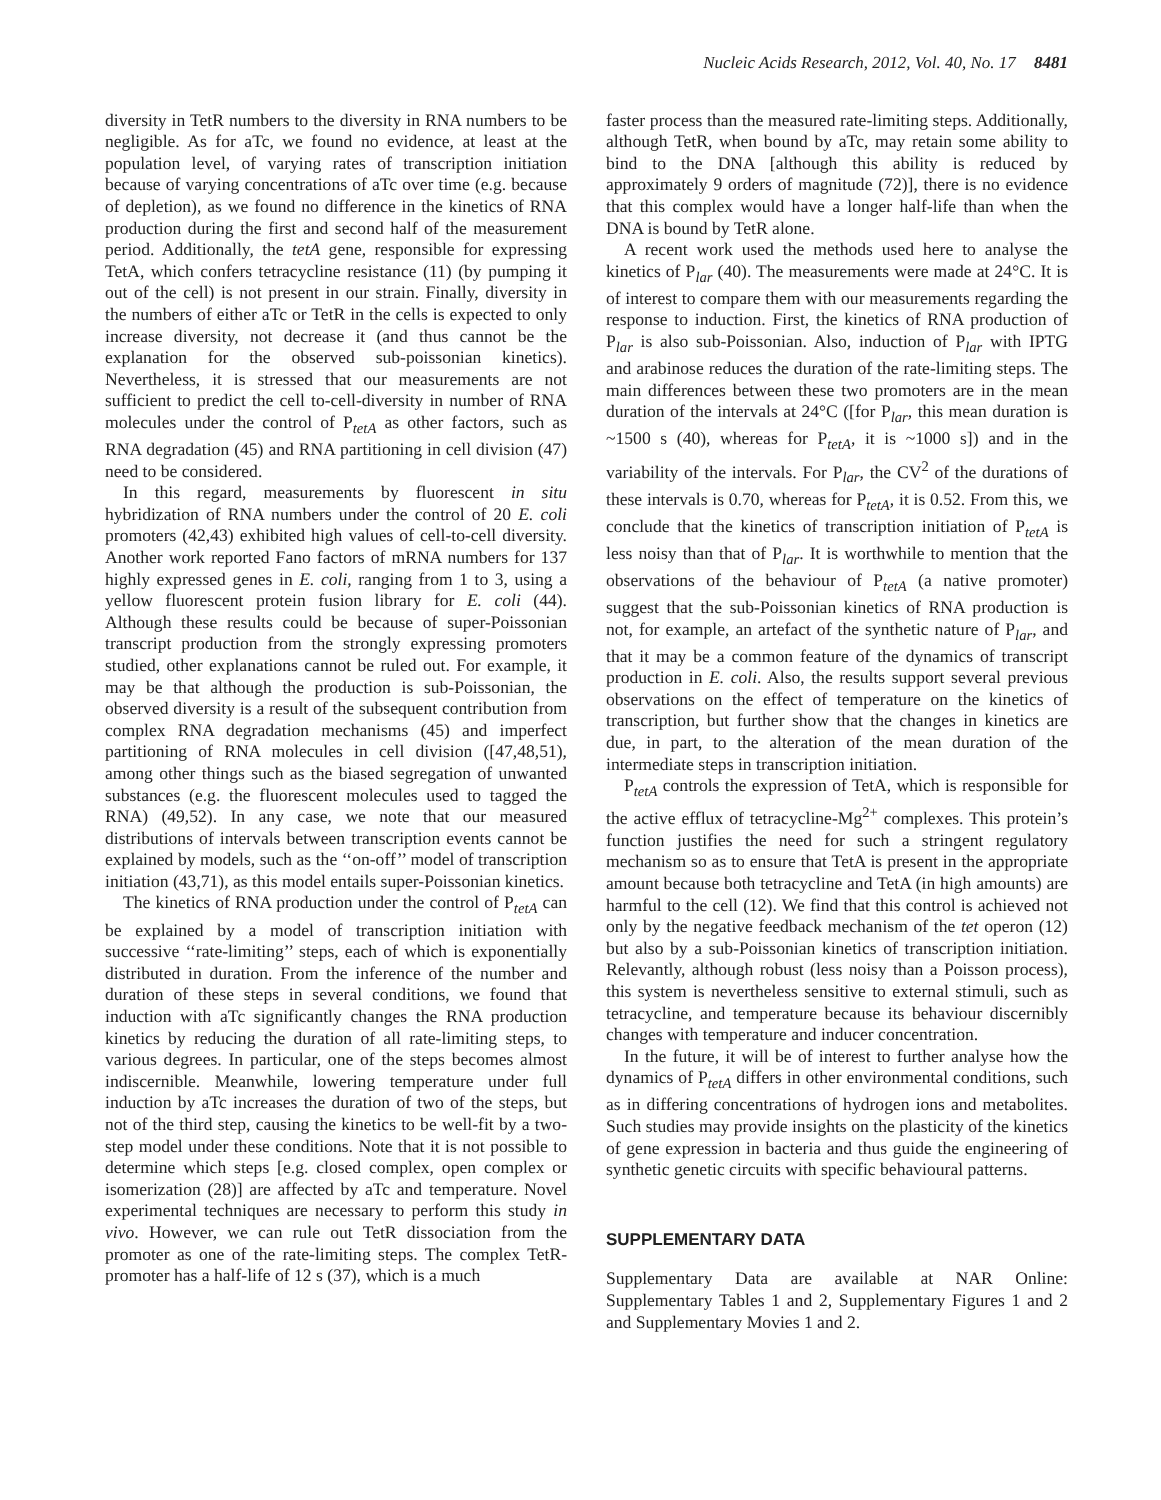Nucleic Acids Research, 2012, Vol. 40, No. 17 8481
diversity in TetR numbers to the diversity in RNA numbers to be negligible. As for aTc, we found no evidence, at least at the population level, of varying rates of transcription initiation because of varying concentrations of aTc over time (e.g. because of depletion), as we found no difference in the kinetics of RNA production during the first and second half of the measurement period. Additionally, the tetA gene, responsible for expressing TetA, which confers tetracycline resistance (11) (by pumping it out of the cell) is not present in our strain. Finally, diversity in the numbers of either aTc or TetR in the cells is expected to only increase diversity, not decrease it (and thus cannot be the explanation for the observed sub-poissonian kinetics). Nevertheless, it is stressed that our measurements are not sufficient to predict the cell to-cell-diversity in number of RNA molecules under the control of P<sub>tetA</sub> as other factors, such as RNA degradation (45) and RNA partitioning in cell division (47) need to be considered.
In this regard, measurements by fluorescent in situ hybridization of RNA numbers under the control of 20 E. coli promoters (42,43) exhibited high values of cell-to-cell diversity. Another work reported Fano factors of mRNA numbers for 137 highly expressed genes in E. coli, ranging from 1 to 3, using a yellow fluorescent protein fusion library for E. coli (44). Although these results could be because of super-Poissonian transcript production from the strongly expressing promoters studied, other explanations cannot be ruled out. For example, it may be that although the production is sub-Poissonian, the observed diversity is a result of the subsequent contribution from complex RNA degradation mechanisms (45) and imperfect partitioning of RNA molecules in cell division ([47,48,51), among other things such as the biased segregation of unwanted substances (e.g. the fluorescent molecules used to tagged the RNA) (49,52). In any case, we note that our measured distributions of intervals between transcription events cannot be explained by models, such as the ‘‘on-off’’ model of transcription initiation (43,71), as this model entails super-Poissonian kinetics.
The kinetics of RNA production under the control of P<sub>tetA</sub> can be explained by a model of transcription initiation with successive ‘‘rate-limiting’’ steps, each of which is exponentially distributed in duration. From the inference of the number and duration of these steps in several conditions, we found that induction with aTc significantly changes the RNA production kinetics by reducing the duration of all rate-limiting steps, to various degrees. In particular, one of the steps becomes almost indiscernible. Meanwhile, lowering temperature under full induction by aTc increases the duration of two of the steps, but not of the third step, causing the kinetics to be well-fit by a two-step model under these conditions. Note that it is not possible to determine which steps [e.g. closed complex, open complex or isomerization (28)] are affected by aTc and temperature. Novel experimental techniques are necessary to perform this study in vivo. However, we can rule out TetR dissociation from the promoter as one of the rate-limiting steps. The complex TetR-promoter has a half-life of 12 s (37), which is a much
faster process than the measured rate-limiting steps. Additionally, although TetR, when bound by aTc, may retain some ability to bind to the DNA [although this ability is reduced by approximately 9 orders of magnitude (72)], there is no evidence that this complex would have a longer half-life than when the DNA is bound by TetR alone.
A recent work used the methods used here to analyse the kinetics of P<sub>lar</sub> (40). The measurements were made at 24°C. It is of interest to compare them with our measurements regarding the response to induction. First, the kinetics of RNA production of P<sub>lar</sub> is also sub-Poissonian. Also, induction of P<sub>lar</sub> with IPTG and arabinose reduces the duration of the rate-limiting steps. The main differences between these two promoters are in the mean duration of the intervals at 24°C ([for P<sub>lar</sub>, this mean duration is ~1500 s (40), whereas for P<sub>tetA</sub>, it is ~1000 s]) and in the variability of the intervals. For P<sub>lar</sub>, the CV<sup>2</sup> of the durations of these intervals is 0.70, whereas for P<sub>tetA</sub>, it is 0.52. From this, we conclude that the kinetics of transcription initiation of P<sub>tetA</sub> is less noisy than that of P<sub>lar</sub>. It is worthwhile to mention that the observations of the behaviour of P<sub>tetA</sub> (a native promoter) suggest that the sub-Poissonian kinetics of RNA production is not, for example, an artefact of the synthetic nature of P<sub>lar</sub>, and that it may be a common feature of the dynamics of transcript production in E. coli. Also, the results support several previous observations on the effect of temperature on the kinetics of transcription, but further show that the changes in kinetics are due, in part, to the alteration of the mean duration of the intermediate steps in transcription initiation.
P<sub>tetA</sub> controls the expression of TetA, which is responsible for the active efflux of tetracycline-Mg<sup>2+</sup> complexes. This protein’s function justifies the need for such a stringent regulatory mechanism so as to ensure that TetA is present in the appropriate amount because both tetracycline and TetA (in high amounts) are harmful to the cell (12). We find that this control is achieved not only by the negative feedback mechanism of the tet operon (12) but also by a sub-Poissonian kinetics of transcription initiation. Relevantly, although robust (less noisy than a Poisson process), this system is nevertheless sensitive to external stimuli, such as tetracycline, and temperature because its behaviour discernibly changes with temperature and inducer concentration.
In the future, it will be of interest to further analyse how the dynamics of P<sub>tetA</sub> differs in other environmental conditions, such as in differing concentrations of hydrogen ions and metabolites. Such studies may provide insights on the plasticity of the kinetics of gene expression in bacteria and thus guide the engineering of synthetic genetic circuits with specific behavioural patterns.
SUPPLEMENTARY DATA
Supplementary Data are available at NAR Online: Supplementary Tables 1 and 2, Supplementary Figures 1 and 2 and Supplementary Movies 1 and 2.